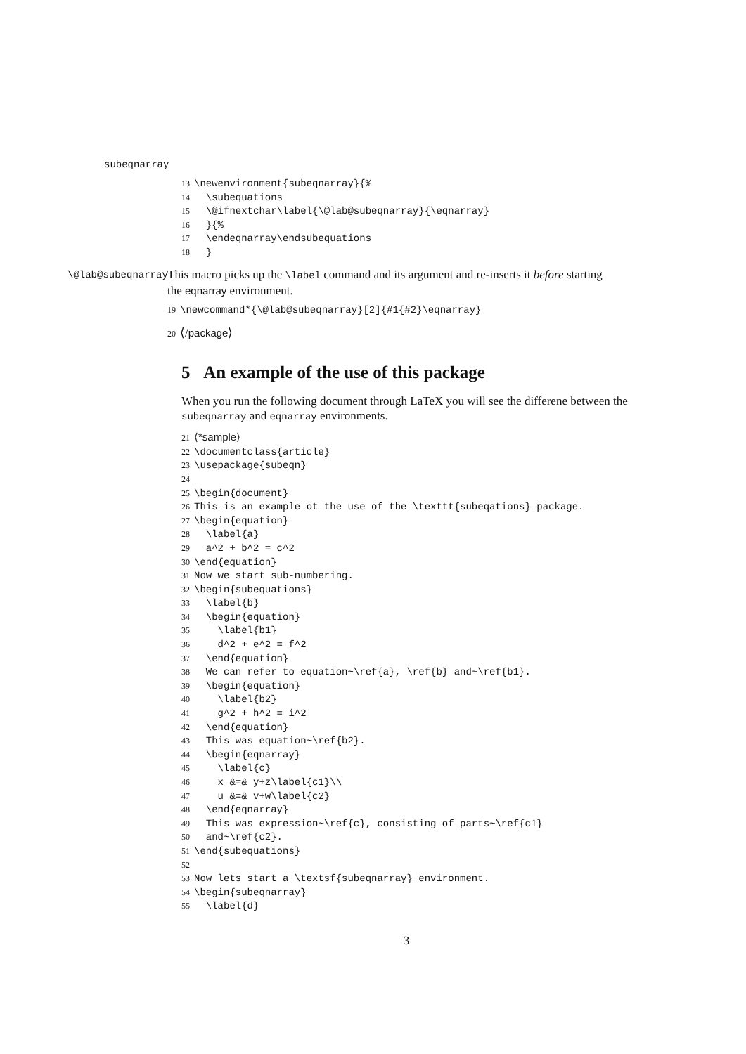subeqnarray
13\newenvironment{subeqnarray}{%
14  \subequations
15  \@ifnextchar\label{\@lab@subeqnarray}{\eqnarray}
16  }{%
17  \endeqnarray\endsubequations
18  }
\@lab@subeqnarray
This macro picks up the \label command and its argument and re-inserts it before starting the eqnarray environment.
19\newcommand*{\@lab@subeqnarray}[2]{#1{#2}\eqnarray}
20 ⟨/package⟩
5 An example of the use of this package
When you run the following document through LaTeX you will see the differene between the subeqnarray and eqnarray environments.
21⟨*sample⟩
22\documentclass{article}
23\usepackage{subeqn}
24
25\begin{document}
26 This is an example ot the use of the \texttt{subeqations} package.
27\begin{equation}
28  \label{a}
29  a^2 + b^2 = c^2
30\end{equation}
31 Now we start sub-numbering.
32\begin{subequations}
33  \label{b}
34  \begin{equation}
35    \label{b1}
36    d^2 + e^2 = f^2
37  \end{equation}
38  We can refer to equation~\ref{a}, \ref{b} and~\ref{b1}.
39  \begin{equation}
40    \label{b2}
41    g^2 + h^2 = i^2
42  \end{equation}
43  This was equation~\ref{b2}.
44  \begin{eqnarray}
45    \label{c}
46    x &=& y+z\label{c1}\\
47    u &=& v+w\label{c2}
48  \end{eqnarray}
49  This was expression~\ref{c}, consisting of parts~\ref{c1}
50  and~\ref{c2}.
51\end{subequations}
52
53 Now lets start a \textsf{subeqnarray} environment.
54\begin{subeqnarray}
55  \label{d}
3